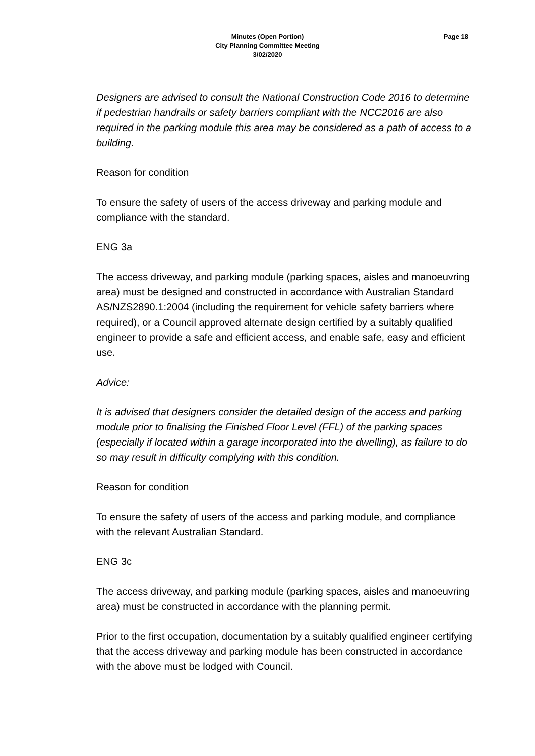Minutes (Open Portion)
City Planning Committee Meeting
3/02/2020
Page 18
Designers are advised to consult the National Construction Code 2016 to determine if pedestrian handrails or safety barriers compliant with the NCC2016 are also required in the parking module this area may be considered as a path of access to a building.
Reason for condition
To ensure the safety of users of the access driveway and parking module and compliance with the standard.
ENG 3a
The access driveway, and parking module (parking spaces, aisles and manoeuvring area) must be designed and constructed in accordance with Australian Standard AS/NZS2890.1:2004 (including the requirement for vehicle safety barriers where required), or a Council approved alternate design certified by a suitably qualified engineer to provide a safe and efficient access, and enable safe, easy and efficient use.
Advice:
It is advised that designers consider the detailed design of the access and parking module prior to finalising the Finished Floor Level (FFL) of the parking spaces (especially if located within a garage incorporated into the dwelling), as failure to do so may result in difficulty complying with this condition.
Reason for condition
To ensure the safety of users of the access and parking module, and compliance with the relevant Australian Standard.
ENG 3c
The access driveway, and parking module (parking spaces, aisles and manoeuvring area) must be constructed in accordance with the planning permit.
Prior to the first occupation, documentation by a suitably qualified engineer certifying that the access driveway and parking module has been constructed in accordance with the above must be lodged with Council.